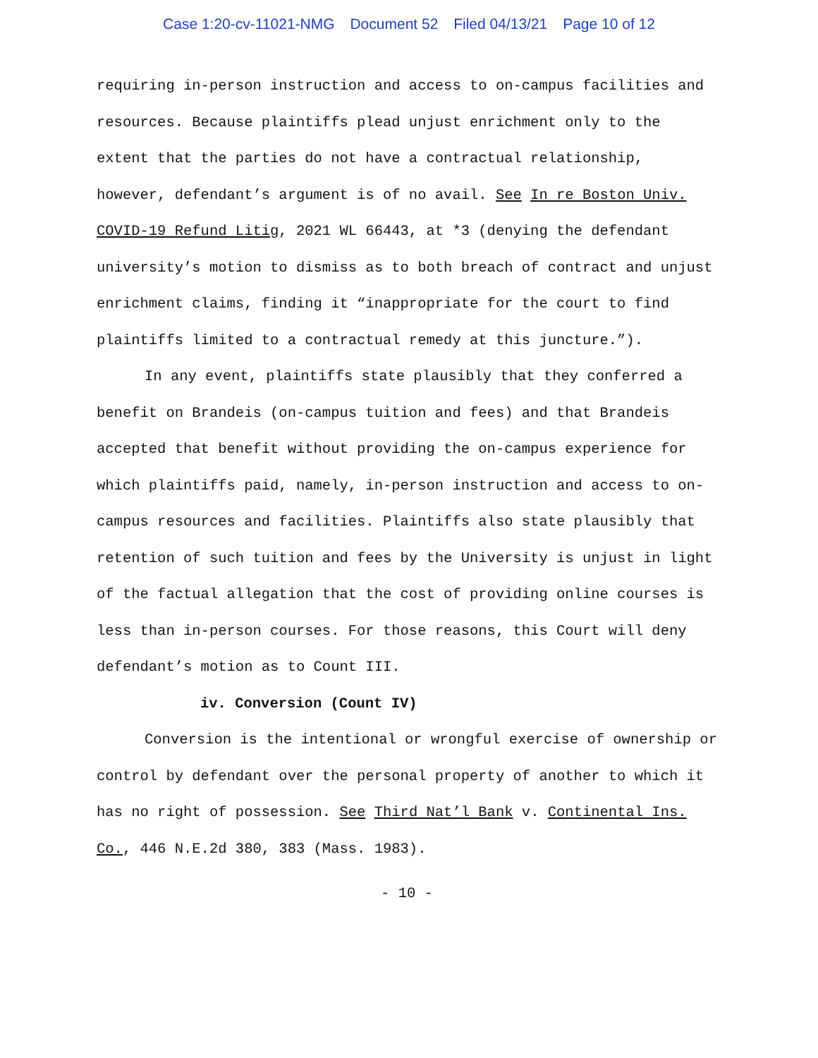Case 1:20-cv-11021-NMG Document 52 Filed 04/13/21 Page 10 of 12
requiring in-person instruction and access to on-campus facilities and resources. Because plaintiffs plead unjust enrichment only to the extent that the parties do not have a contractual relationship, however, defendant’s argument is of no avail. See In re Boston Univ. COVID-19 Refund Litig, 2021 WL 66443, at *3 (denying the defendant university’s motion to dismiss as to both breach of contract and unjust enrichment claims, finding it “inappropriate for the court to find plaintiffs limited to a contractual remedy at this juncture.”).
In any event, plaintiffs state plausibly that they conferred a benefit on Brandeis (on-campus tuition and fees) and that Brandeis accepted that benefit without providing the on-campus experience for which plaintiffs paid, namely, in-person instruction and access to on-campus resources and facilities. Plaintiffs also state plausibly that retention of such tuition and fees by the University is unjust in light of the factual allegation that the cost of providing online courses is less than in-person courses. For those reasons, this Court will deny defendant’s motion as to Count III.
iv. Conversion (Count IV)
Conversion is the intentional or wrongful exercise of ownership or control by defendant over the personal property of another to which it has no right of possession. See Third Nat’l Bank v. Continental Ins. Co., 446 N.E.2d 380, 383 (Mass. 1983).
- 10 -